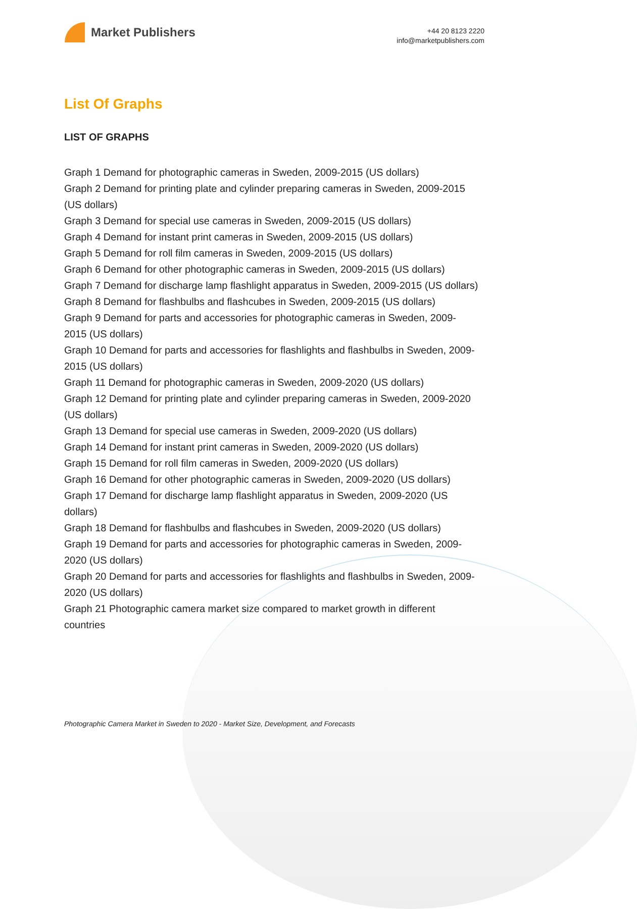Market Publishers
+44 20 8123 2220
info@marketpublishers.com
List Of Graphs
LIST OF GRAPHS
Graph 1 Demand for photographic cameras in Sweden, 2009-2015 (US dollars)
Graph 2 Demand for printing plate and cylinder preparing cameras in Sweden, 2009-2015 (US dollars)
Graph 3 Demand for special use cameras in Sweden, 2009-2015 (US dollars)
Graph 4 Demand for instant print cameras in Sweden, 2009-2015 (US dollars)
Graph 5 Demand for roll film cameras in Sweden, 2009-2015 (US dollars)
Graph 6 Demand for other photographic cameras in Sweden, 2009-2015 (US dollars)
Graph 7 Demand for discharge lamp flashlight apparatus in Sweden, 2009-2015 (US dollars)
Graph 8 Demand for flashbulbs and flashcubes in Sweden, 2009-2015 (US dollars)
Graph 9 Demand for parts and accessories for photographic cameras in Sweden, 2009-2015 (US dollars)
Graph 10 Demand for parts and accessories for flashlights and flashbulbs in Sweden, 2009-2015 (US dollars)
Graph 11 Demand for photographic cameras in Sweden, 2009-2020 (US dollars)
Graph 12 Demand for printing plate and cylinder preparing cameras in Sweden, 2009-2020 (US dollars)
Graph 13 Demand for special use cameras in Sweden, 2009-2020 (US dollars)
Graph 14 Demand for instant print cameras in Sweden, 2009-2020 (US dollars)
Graph 15 Demand for roll film cameras in Sweden, 2009-2020 (US dollars)
Graph 16 Demand for other photographic cameras in Sweden, 2009-2020 (US dollars)
Graph 17 Demand for discharge lamp flashlight apparatus in Sweden, 2009-2020 (US dollars)
Graph 18 Demand for flashbulbs and flashcubes in Sweden, 2009-2020 (US dollars)
Graph 19 Demand for parts and accessories for photographic cameras in Sweden, 2009-2020 (US dollars)
Graph 20 Demand for parts and accessories for flashlights and flashbulbs in Sweden, 2009-2020 (US dollars)
Graph 21 Photographic camera market size compared to market growth in different countries
Photographic Camera Market in Sweden to 2020 - Market Size, Development, and Forecasts